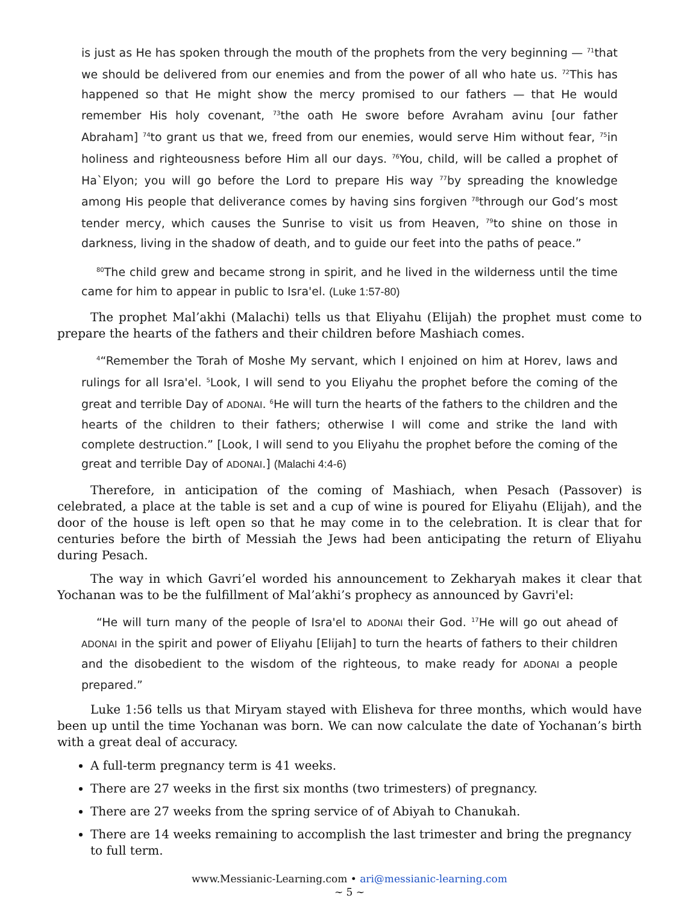is just as He has spoken through the mouth of the prophets from the very beginning — <sup>71</sup>that we should be delivered from our enemies and from the power of all who hate us. <sup>72</sup>This has happened so that He might show the mercy promised to our fathers — that He would remember His holy covenant, <sup>73</sup>the oath He swore before Avraham avinu [our father Abraham] <sup>74</sup>to grant us that we, freed from our enemies, would serve Him without fear, <sup>75</sup>in holiness and righteousness before Him all our days. <sup>76</sup>You, child, will be called a prophet of Ha`Elyon; you will go before the Lord to prepare His way <sup>77</sup>by spreading the knowledge among His people that deliverance comes by having sins forgiven <sup>78</sup>through our God’s most tender mercy, which causes the Sunrise to visit us from Heaven, <sup>79</sup>to shine on those in darkness, living in the shadow of death, and to guide our feet into the paths of peace.”
<sup>80</sup> The child grew and became strong in spirit, and he lived in the wilderness until the time came for him to appear in public to Isra'el. (Luke 1:57-80)
The prophet Mal’akhi (Malachi) tells us that Eliyahu (Elijah) the prophet must come to prepare the hearts of the fathers and their children before Mashiach comes.
<sup>4</sup> “Remember the Torah of Moshe My servant, which I enjoined on him at Horev, laws and rulings for all Isra'el. <sup>5</sup>Look, I will send to you Eliyahu the prophet before the coming of the great and terrible Day of ADONAI. <sup>6</sup>He will turn the hearts of the fathers to the children and the hearts of the children to their fathers; otherwise I will come and strike the land with complete destruction.” [Look, I will send to you Eliyahu the prophet before the coming of the great and terrible Day of ADONAI.] (Malachi 4:4-6)
Therefore, in anticipation of the coming of Mashiach, when Pesach (Passover) is celebrated, a place at the table is set and a cup of wine is poured for Eliyahu (Elijah), and the door of the house is left open so that he may come in to the celebration. It is clear that for centuries before the birth of Messiah the Jews had been anticipating the return of Eliyahu during Pesach.
The way in which Gavri’el worded his announcement to Zekharyah makes it clear that Yochanan was to be the fulfillment of Mal’akhi’s prophecy as announced by Gavri'el:
“He will turn many of the people of Isra'el to ADONAI their God. <sup>17</sup>He will go out ahead of ADONAI in the spirit and power of Eliyahu [Elijah] to turn the hearts of fathers to their children and the disobedient to the wisdom of the righteous, to make ready for ADONAI a people prepared.”
Luke 1:56 tells us that Miryam stayed with Elisheva for three months, which would have been up until the time Yochanan was born. We can now calculate the date of Yochanan’s birth with a great deal of accuracy.
A full-term pregnancy term is 41 weeks.
There are 27 weeks in the first six months (two trimesters) of pregnancy.
There are 27 weeks from the spring service of of Abiyah to Chanukah.
There are 14 weeks remaining to accomplish the last trimester and bring the pregnancy to full term.
www.Messianic-Learning.com • ari@messianic-learning.com
~ 5 ~